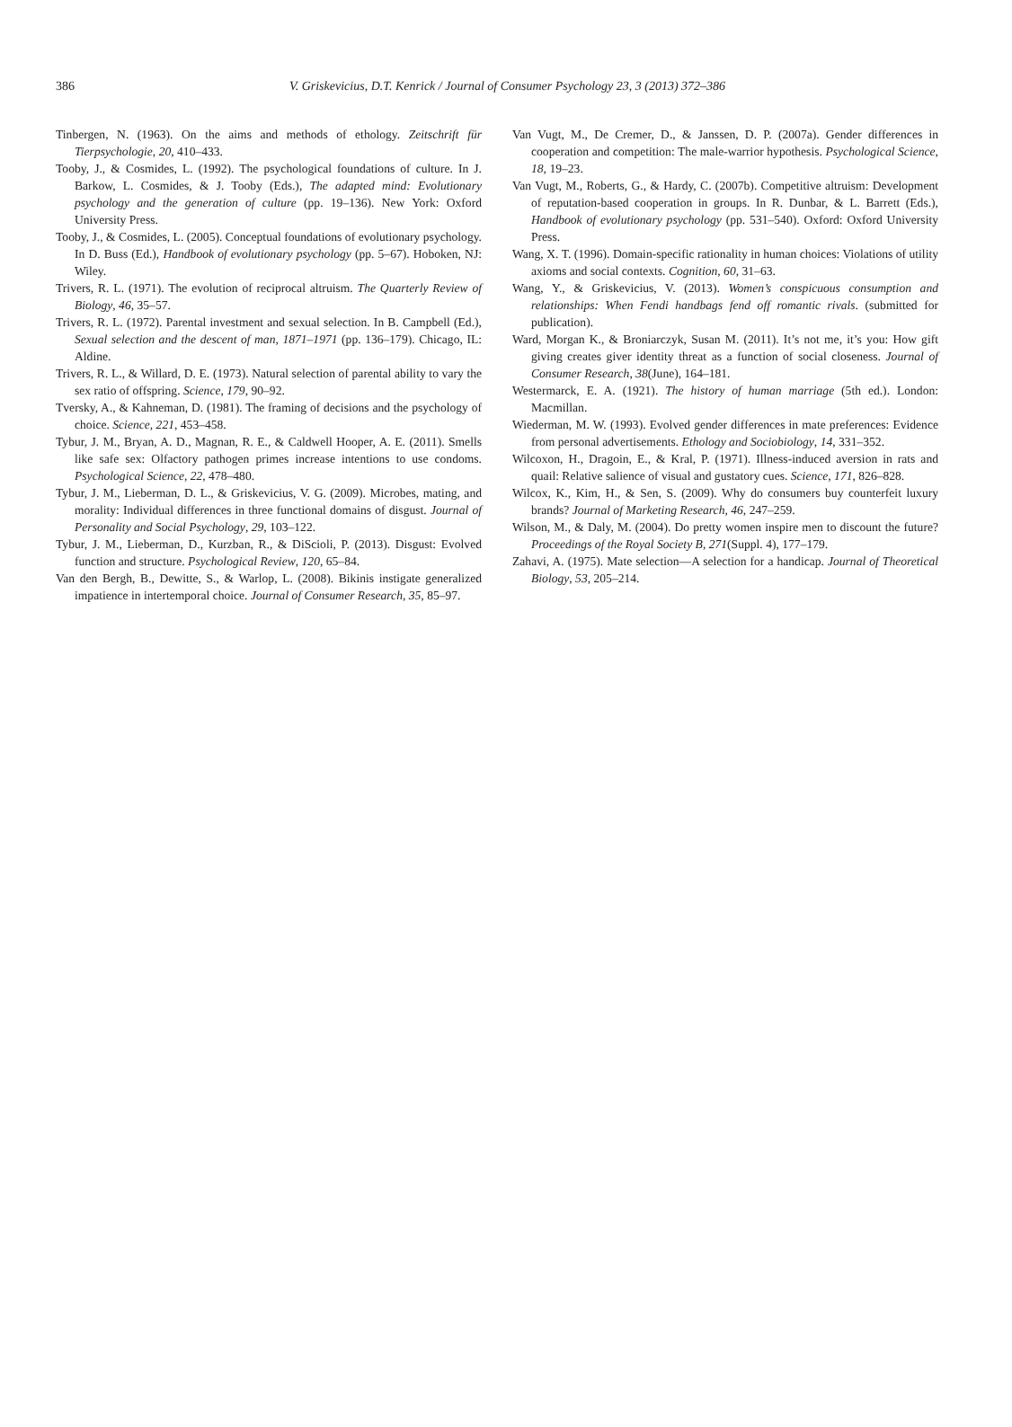386
V. Griskevicius, D.T. Kenrick / Journal of Consumer Psychology 23, 3 (2013) 372–386
Tinbergen, N. (1963). On the aims and methods of ethology. Zeitschrift für Tierpsychologie, 20, 410–433.
Tooby, J., & Cosmides, L. (1992). The psychological foundations of culture. In J. Barkow, L. Cosmides, & J. Tooby (Eds.), The adapted mind: Evolutionary psychology and the generation of culture (pp. 19–136). New York: Oxford University Press.
Tooby, J., & Cosmides, L. (2005). Conceptual foundations of evolutionary psychology. In D. Buss (Ed.), Handbook of evolutionary psychology (pp. 5–67). Hoboken, NJ: Wiley.
Trivers, R. L. (1971). The evolution of reciprocal altruism. The Quarterly Review of Biology, 46, 35–57.
Trivers, R. L. (1972). Parental investment and sexual selection. In B. Campbell (Ed.), Sexual selection and the descent of man, 1871–1971 (pp. 136–179). Chicago, IL: Aldine.
Trivers, R. L., & Willard, D. E. (1973). Natural selection of parental ability to vary the sex ratio of offspring. Science, 179, 90–92.
Tversky, A., & Kahneman, D. (1981). The framing of decisions and the psychology of choice. Science, 221, 453–458.
Tybur, J. M., Bryan, A. D., Magnan, R. E., & Caldwell Hooper, A. E. (2011). Smells like safe sex: Olfactory pathogen primes increase intentions to use condoms. Psychological Science, 22, 478–480.
Tybur, J. M., Lieberman, D. L., & Griskevicius, V. G. (2009). Microbes, mating, and morality: Individual differences in three functional domains of disgust. Journal of Personality and Social Psychology, 29, 103–122.
Tybur, J. M., Lieberman, D., Kurzban, R., & DiScioli, P. (2013). Disgust: Evolved function and structure. Psychological Review, 120, 65–84.
Van den Bergh, B., Dewitte, S., & Warlop, L. (2008). Bikinis instigate generalized impatience in intertemporal choice. Journal of Consumer Research, 35, 85–97.
Van Vugt, M., De Cremer, D., & Janssen, D. P. (2007a). Gender differences in cooperation and competition: The male-warrior hypothesis. Psychological Science, 18, 19–23.
Van Vugt, M., Roberts, G., & Hardy, C. (2007b). Competitive altruism: Development of reputation-based cooperation in groups. In R. Dunbar, & L. Barrett (Eds.), Handbook of evolutionary psychology (pp. 531–540). Oxford: Oxford University Press.
Wang, X. T. (1996). Domain-specific rationality in human choices: Violations of utility axioms and social contexts. Cognition, 60, 31–63.
Wang, Y., & Griskevicius, V. (2013). Women’s conspicuous consumption and relationships: When Fendi handbags fend off romantic rivals. (submitted for publication).
Ward, Morgan K., & Broniarczyk, Susan M. (2011). It’s not me, it’s you: How gift giving creates giver identity threat as a function of social closeness. Journal of Consumer Research, 38(June), 164–181.
Westermarck, E. A. (1921). The history of human marriage (5th ed.). London: Macmillan.
Wiederman, M. W. (1993). Evolved gender differences in mate preferences: Evidence from personal advertisements. Ethology and Sociobiology, 14, 331–352.
Wilcoxon, H., Dragoin, E., & Kral, P. (1971). Illness-induced aversion in rats and quail: Relative salience of visual and gustatory cues. Science, 171, 826–828.
Wilcox, K., Kim, H., & Sen, S. (2009). Why do consumers buy counterfeit luxury brands? Journal of Marketing Research, 46, 247–259.
Wilson, M., & Daly, M. (2004). Do pretty women inspire men to discount the future? Proceedings of the Royal Society B, 271(Suppl. 4), 177–179.
Zahavi, A. (1975). Mate selection—A selection for a handicap. Journal of Theoretical Biology, 53, 205–214.